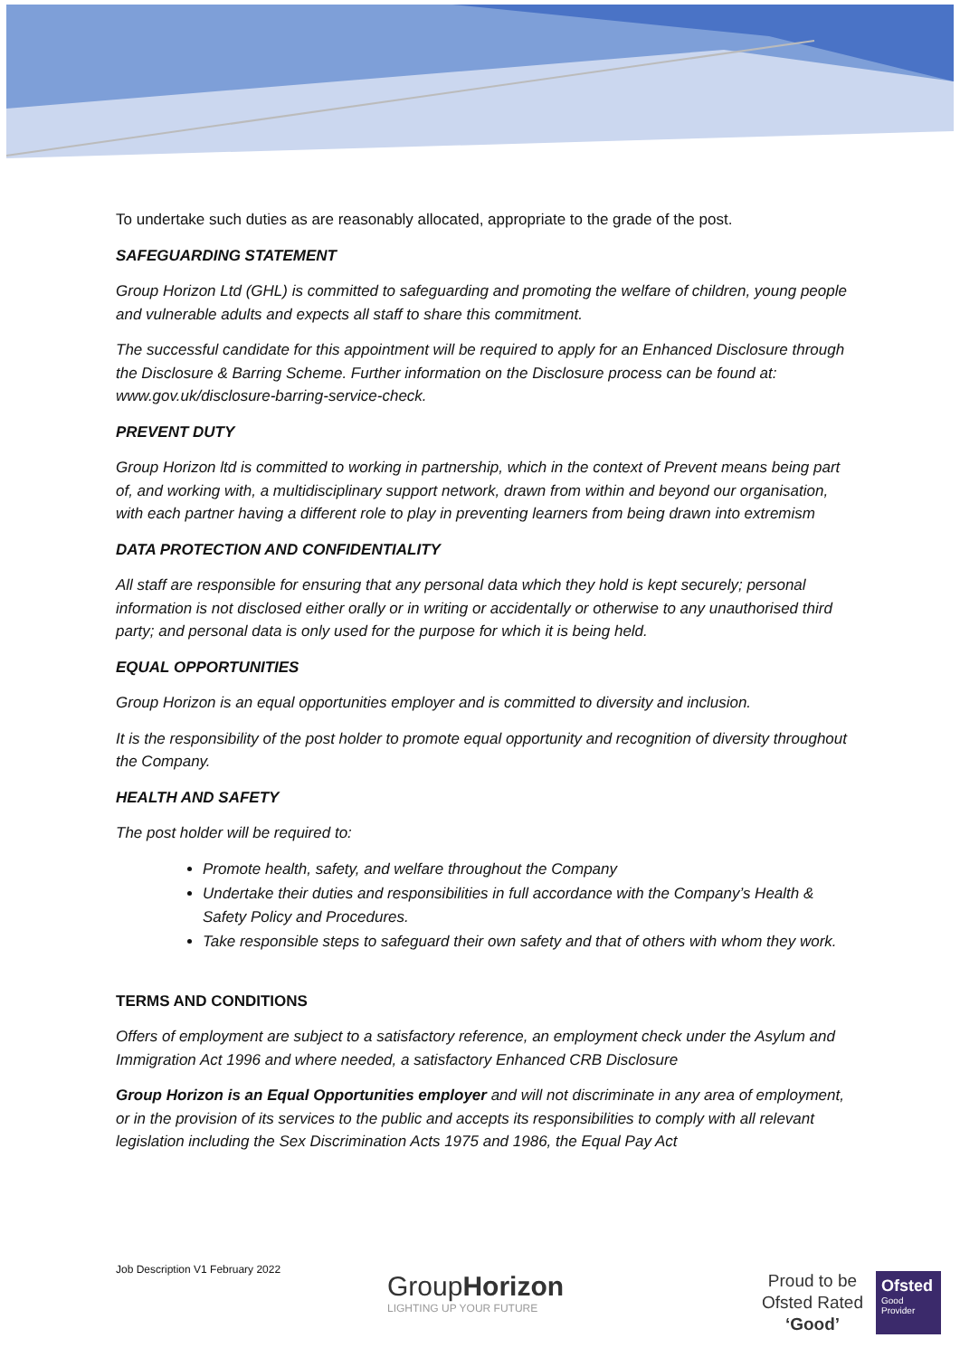To undertake such duties as are reasonably allocated, appropriate to the grade of the post.
SAFEGUARDING STATEMENT
Group Horizon Ltd (GHL) is committed to safeguarding and promoting the welfare of children, young people and vulnerable adults and expects all staff to share this commitment.
The successful candidate for this appointment will be required to apply for an Enhanced Disclosure through the Disclosure & Barring Scheme. Further information on the Disclosure process can be found at: www.gov.uk/disclosure-barring-service-check.
PREVENT DUTY
Group Horizon ltd is committed to working in partnership, which in the context of Prevent means being part of, and working with, a multidisciplinary support network, drawn from within and beyond our organisation, with each partner having a different role to play in preventing learners from being drawn into extremism
DATA PROTECTION AND CONFIDENTIALITY
All staff are responsible for ensuring that any personal data which they hold is kept securely; personal information is not disclosed either orally or in writing or accidentally or otherwise to any unauthorised third party; and personal data is only used for the purpose for which it is being held.
EQUAL OPPORTUNITIES
Group Horizon is an equal opportunities employer and is committed to diversity and inclusion.
It is the responsibility of the post holder to promote equal opportunity and recognition of diversity throughout the Company.
HEALTH AND SAFETY
The post holder will be required to:
Promote health, safety, and welfare throughout the Company
Undertake their duties and responsibilities in full accordance with the Company’s Health & Safety Policy and Procedures.
Take responsible steps to safeguard their own safety and that of others with whom they work.
TERMS AND CONDITIONS
Offers of employment are subject to a satisfactory reference, an employment check under the Asylum and Immigration Act 1996 and where needed, a satisfactory Enhanced CRB Disclosure
Group Horizon is an Equal Opportunities employer and will not discriminate in any area of employment, or in the provision of its services to the public and accepts its responsibilities to comply with all relevant legislation including the Sex Discrimination Acts 1975 and 1986, the Equal Pay Act
Job Description V1 February 2022
GroupHorizon
LIGHTING UP YOUR FUTURE
Proud to be
Ofsted Rated
‘Good’
Ofsted
Good Provider